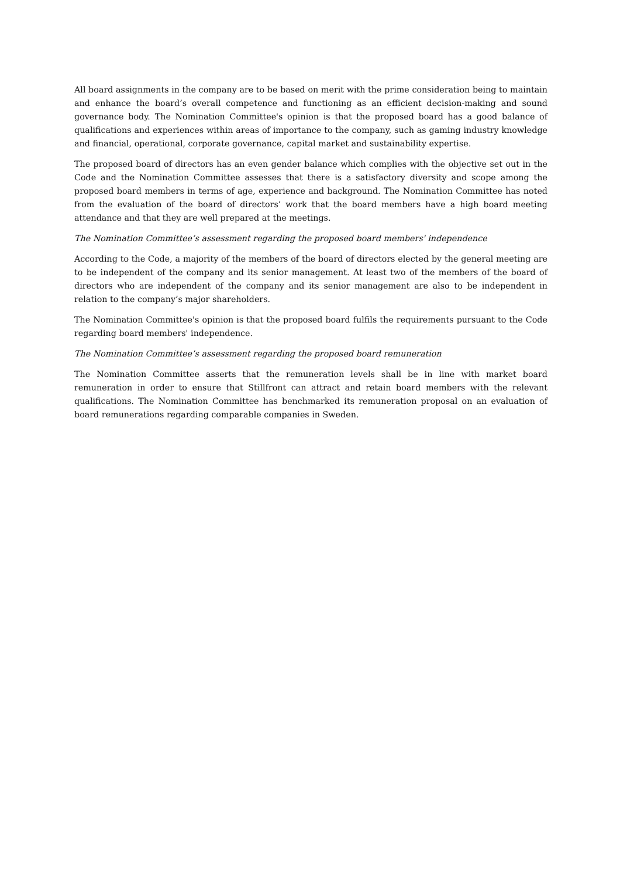All board assignments in the company are to be based on merit with the prime consideration being to maintain and enhance the board’s overall competence and functioning as an efficient decision-making and sound governance body. The Nomination Committee's opinion is that the proposed board has a good balance of qualifications and experiences within areas of importance to the company, such as gaming industry knowledge and financial, operational, corporate governance, capital market and sustainability expertise.
The proposed board of directors has an even gender balance which complies with the objective set out in the Code and the Nomination Committee assesses that there is a satisfactory diversity and scope among the proposed board members in terms of age, experience and background. The Nomination Committee has noted from the evaluation of the board of directors’ work that the board members have a high board meeting attendance and that they are well prepared at the meetings.
The Nomination Committee’s assessment regarding the proposed board members' independence
According to the Code, a majority of the members of the board of directors elected by the general meeting are to be independent of the company and its senior management. At least two of the members of the board of directors who are independent of the company and its senior management are also to be independent in relation to the company’s major shareholders.
The Nomination Committee's opinion is that the proposed board fulfils the requirements pursuant to the Code regarding board members' independence.
The Nomination Committee’s assessment regarding the proposed board remuneration
The Nomination Committee asserts that the remuneration levels shall be in line with market board remuneration in order to ensure that Stillfront can attract and retain board members with the relevant qualifications. The Nomination Committee has benchmarked its remuneration proposal on an evaluation of board remunerations regarding comparable companies in Sweden.